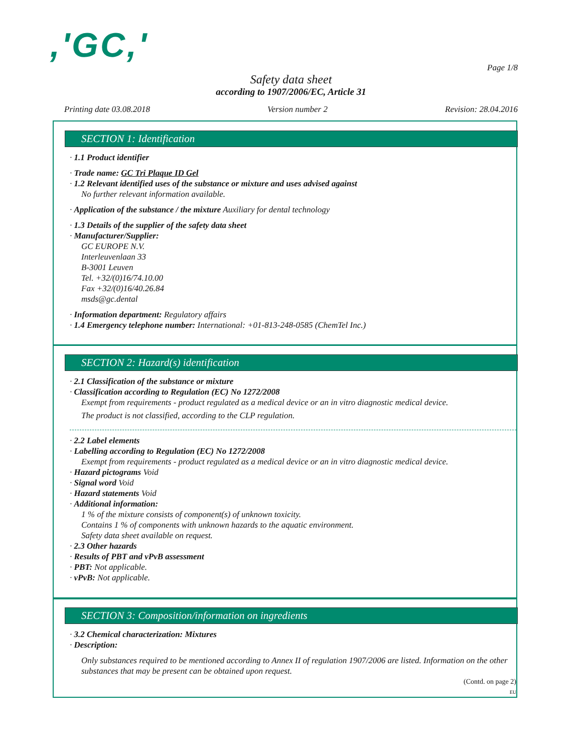,'GC,'
Page 1/8
Safety data sheet
according to 1907/2006/EC, Article 31
Printing date 03.08.2018 Version number 2 Revision: 28.04.2016
SECTION 1: Identification
· 1.1 Product identifier
· Trade name: GC Tri Plaque ID Gel
· 1.2 Relevant identified uses of the substance or mixture and uses advised against
No further relevant information available.
· Application of the substance / the mixture Auxiliary for dental technology
· 1.3 Details of the supplier of the safety data sheet
· Manufacturer/Supplier:
GC EUROPE N.V.
Interleuvenlaan 33
B-3001 Leuven
Tel. +32/(0)16/74.10.00
Fax +32/(0)16/40.26.84
msds@gc.dental
· Information department: Regulatory affairs
· 1.4 Emergency telephone number: International: +01-813-248-0585 (ChemTel Inc.)
SECTION 2: Hazard(s) identification
· 2.1 Classification of the substance or mixture
· Classification according to Regulation (EC) No 1272/2008
Exempt from requirements - product regulated as a medical device or an in vitro diagnostic medical device.
The product is not classified, according to the CLP regulation.
· 2.2 Label elements
· Labelling according to Regulation (EC) No 1272/2008
Exempt from requirements - product regulated as a medical device or an in vitro diagnostic medical device.
· Hazard pictograms Void
· Signal word Void
· Hazard statements Void
· Additional information:
1 % of the mixture consists of component(s) of unknown toxicity.
Contains 1 % of components with unknown hazards to the aquatic environment.
Safety data sheet available on request.
· 2.3 Other hazards
· Results of PBT and vPvB assessment
· PBT: Not applicable.
· vPvB: Not applicable.
SECTION 3: Composition/information on ingredients
· 3.2 Chemical characterization: Mixtures
· Description:
Only substances required to be mentioned according to Annex II of regulation 1907/2006 are listed. Information on the other substances that may be present can be obtained upon request.
(Contd. on page 2)
EU